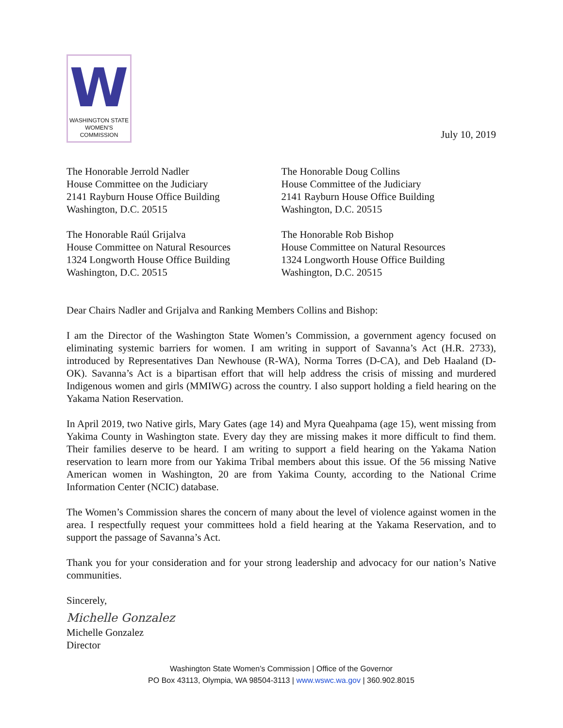W
WASHINGTON STATE
WOMEN'S COMMISSION
July 10, 2019
The Honorable Jerrold Nadler
House Committee on the Judiciary
2141 Rayburn House Office Building
Washington, D.C. 20515
The Honorable Raúl Grijalva
House Committee on Natural Resources
1324 Longworth House Office Building
Washington, D.C. 20515
The Honorable Doug Collins
House Committee of the Judiciary
2141 Rayburn House Office Building
Washington, D.C. 20515
The Honorable Rob Bishop
House Committee on Natural Resources
1324 Longworth House Office Building
Washington, D.C. 20515
Dear Chairs Nadler and Grijalva and Ranking Members Collins and Bishop:
I am the Director of the Washington State Women’s Commission, a government agency focused on eliminating systemic barriers for women. I am writing in support of Savanna’s Act (H.R. 2733), introduced by Representatives Dan Newhouse (R-WA), Norma Torres (D-CA), and Deb Haaland (D-OK). Savanna’s Act is a bipartisan effort that will help address the crisis of missing and murdered Indigenous women and girls (MMIWG) across the country. I also support holding a field hearing on the Yakama Nation Reservation.
In April 2019, two Native girls, Mary Gates (age 14) and Myra Queahpama (age 15), went missing from Yakima County in Washington state. Every day they are missing makes it more difficult to find them. Their families deserve to be heard. I am writing to support a field hearing on the Yakama Nation reservation to learn more from our Yakima Tribal members about this issue. Of the 56 missing Native American women in Washington, 20 are from Yakima County, according to the National Crime Information Center (NCIC) database.
The Women’s Commission shares the concern of many about the level of violence against women in the area. I respectfully request your committees hold a field hearing at the Yakama Reservation, and to support the passage of Savanna’s Act.
Thank you for your consideration and for your strong leadership and advocacy for our nation’s Native communities.
Sincerely,
Michelle Gonzalez
Michelle Gonzalez
Director
Washington State Women’s Commission | Office of the Governor
PO Box 43113, Olympia, WA 98504-3113 | www.wswc.wa.gov | 360.902.8015